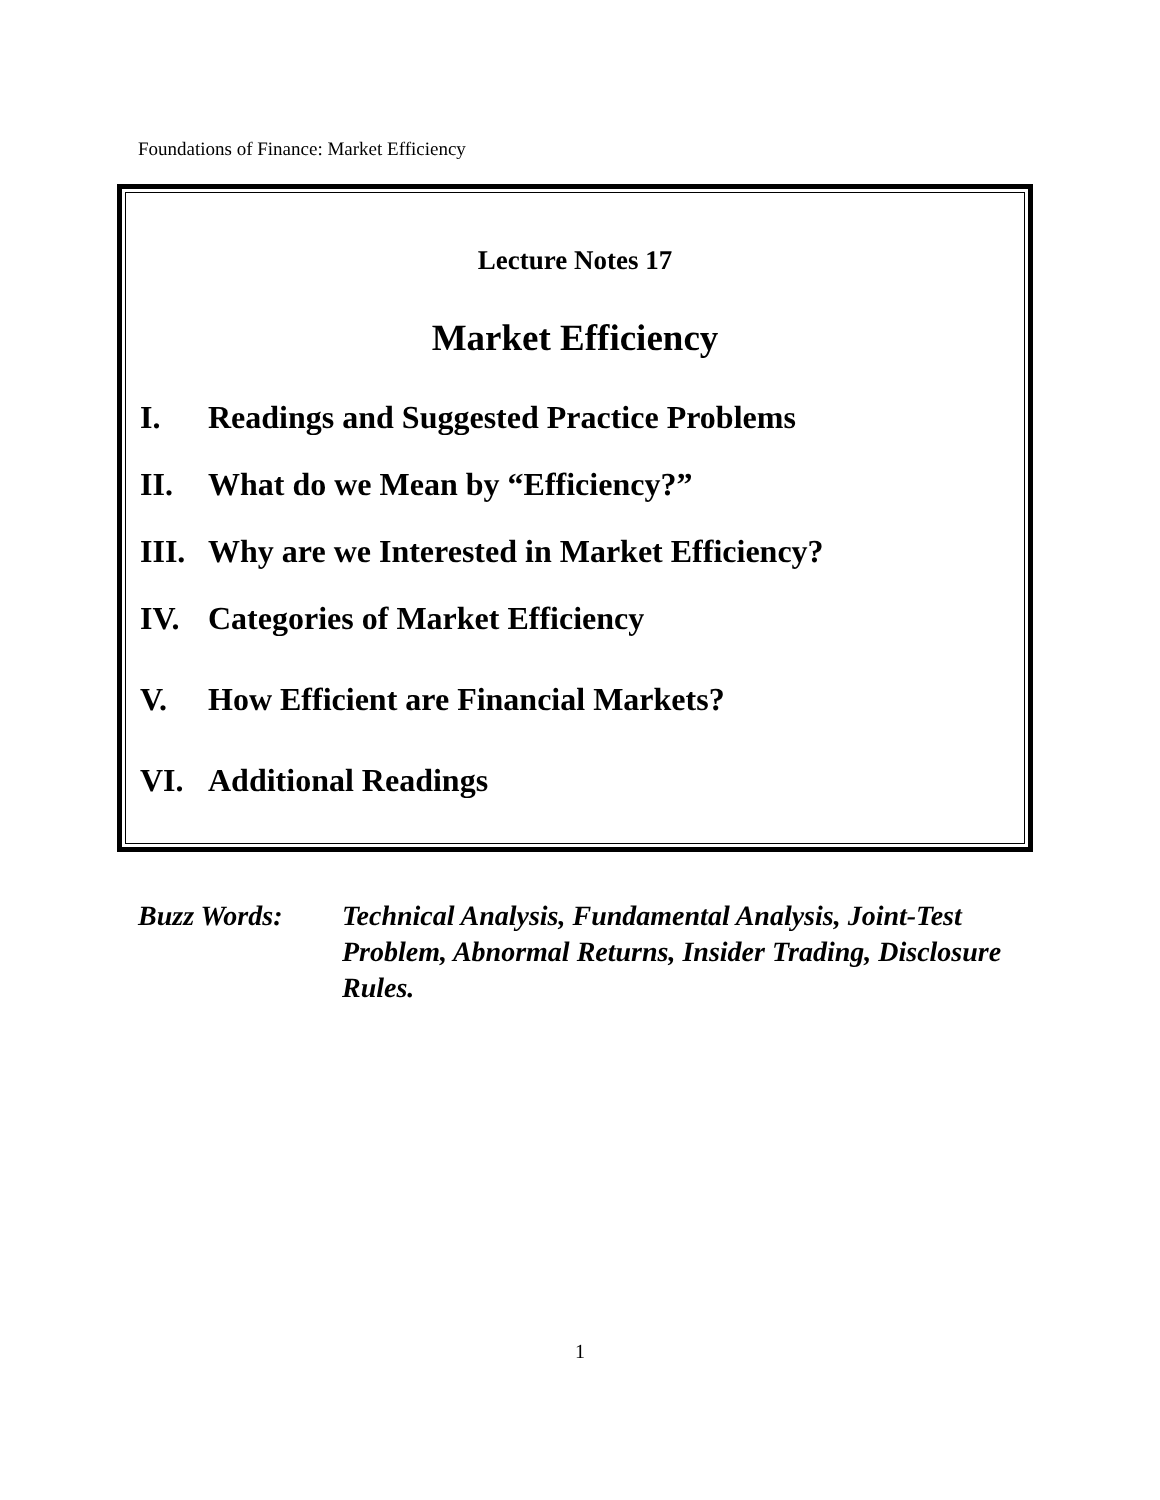Foundations of Finance: Market Efficiency
Lecture Notes 17
Market Efficiency
I. Readings and Suggested Practice Problems
II. What do we Mean by “Efficiency?”
III. Why are we Interested in Market Efficiency?
IV. Categories of Market Efficiency
V. How Efficient are Financial Markets?
VI. Additional Readings
Buzz Words: Technical Analysis, Fundamental Analysis, Joint-Test Problem, Abnormal Returns, Insider Trading, Disclosure Rules.
1